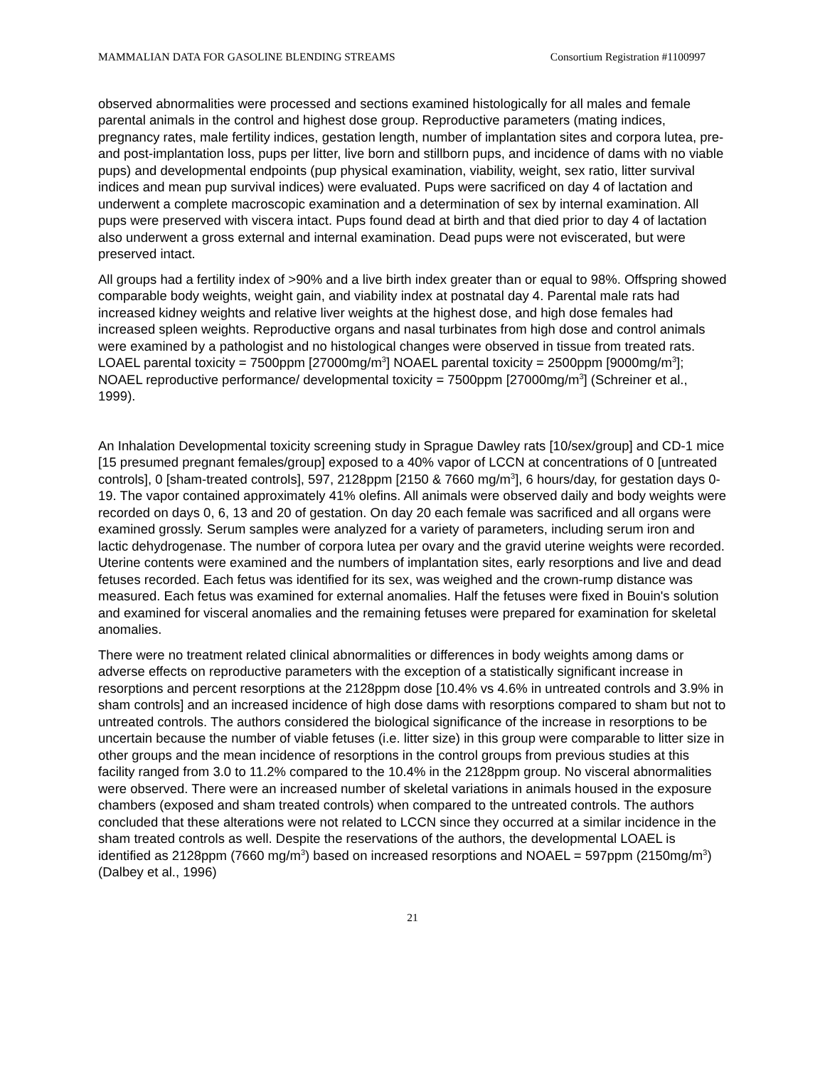MAMMALIAN DATA FOR GASOLINE BLENDING STREAMS Consortium Registration #1100997
observed abnormalities were processed and sections examined histologically for all males and female parental animals in the control and highest dose group. Reproductive parameters (mating indices, pregnancy rates, male fertility indices, gestation length, number of implantation sites and corpora lutea, pre- and post-implantation loss, pups per litter, live born and stillborn pups, and incidence of dams with no viable pups) and developmental endpoints (pup physical examination, viability, weight, sex ratio, litter survival indices and mean pup survival indices) were evaluated. Pups were sacrificed on day 4 of lactation and underwent a complete macroscopic examination and a determination of sex by internal examination. All pups were preserved with viscera intact. Pups found dead at birth and that died prior to day 4 of lactation also underwent a gross external and internal examination. Dead pups were not eviscerated, but were preserved intact.
All groups had a fertility index of >90% and a live birth index greater than or equal to 98%. Offspring showed comparable body weights, weight gain, and viability index at postnatal day 4. Parental male rats had increased kidney weights and relative liver weights at the highest dose, and high dose females had increased spleen weights. Reproductive organs and nasal turbinates from high dose and control animals were examined by a pathologist and no histological changes were observed in tissue from treated rats. LOAEL parental toxicity = 7500ppm [27000mg/m<sup>3</sup>] NOAEL parental toxicity = 2500ppm [9000mg/m<sup>3</sup>]; NOAEL reproductive performance/ developmental toxicity = 7500ppm [27000mg/m<sup>3</sup>] (Schreiner et al., 1999).
An Inhalation Developmental toxicity screening study in Sprague Dawley rats [10/sex/group] and CD-1 mice [15 presumed pregnant females/group] exposed to a 40% vapor of LCCN at concentrations of 0 [untreated controls], 0 [sham-treated controls], 597, 2128ppm [2150 & 7660 mg/m<sup>3</sup>], 6 hours/day, for gestation days 0-19. The vapor contained approximately 41% olefins. All animals were observed daily and body weights were recorded on days 0, 6, 13 and 20 of gestation. On day 20 each female was sacrificed and all organs were examined grossly. Serum samples were analyzed for a variety of parameters, including serum iron and lactic dehydrogenase. The number of corpora lutea per ovary and the gravid uterine weights were recorded. Uterine contents were examined and the numbers of implantation sites, early resorptions and live and dead fetuses recorded. Each fetus was identified for its sex, was weighed and the crown-rump distance was measured. Each fetus was examined for external anomalies. Half the fetuses were fixed in Bouin's solution and examined for visceral anomalies and the remaining fetuses were prepared for examination for skeletal anomalies.
There were no treatment related clinical abnormalities or differences in body weights among dams or adverse effects on reproductive parameters with the exception of a statistically significant increase in resorptions and percent resorptions at the 2128ppm dose [10.4% vs 4.6% in untreated controls and 3.9% in sham controls] and an increased incidence of high dose dams with resorptions compared to sham but not to untreated controls. The authors considered the biological significance of the increase in resorptions to be uncertain because the number of viable fetuses (i.e. litter size) in this group were comparable to litter size in other groups and the mean incidence of resorptions in the control groups from previous studies at this facility ranged from 3.0 to 11.2% compared to the 10.4% in the 2128ppm group. No visceral abnormalities were observed. There were an increased number of skeletal variations in animals housed in the exposure chambers (exposed and sham treated controls) when compared to the untreated controls. The authors concluded that these alterations were not related to LCCN since they occurred at a similar incidence in the sham treated controls as well. Despite the reservations of the authors, the developmental LOAEL is identified as 2128ppm (7660 mg/m<sup>3</sup>) based on increased resorptions and NOAEL = 597ppm (2150mg/m<sup>3</sup>) (Dalbey et al., 1996)
21